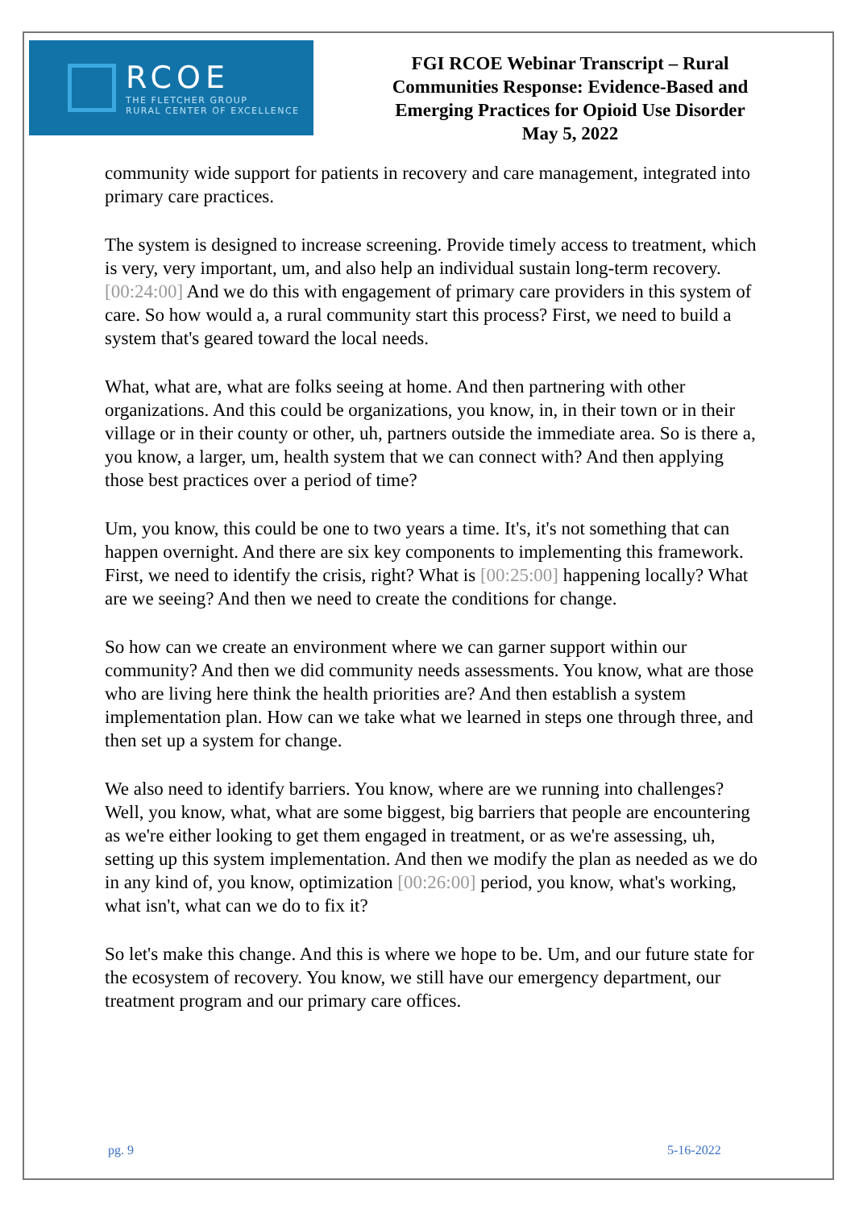RCOE
THE FLETCHER GROUP
RURAL CENTER OF EXCELLENCE
FGI RCOE Webinar Transcript – Rural
Communities Response: Evidence-Based and
Emerging Practices for Opioid Use Disorder
May 5, 2022
community wide support for patients in recovery and care management, integrated into primary care practices.
The system is designed to increase screening. Provide timely access to treatment, which is very, very important, um, and also help an individual sustain long-term recovery. [00:24:00] And we do this with engagement of primary care providers in this system of care. So how would a, a rural community start this process? First, we need to build a system that's geared toward the local needs.
What, what are, what are folks seeing at home. And then partnering with other organizations. And this could be organizations, you know, in, in their town or in their village or in their county or other, uh, partners outside the immediate area. So is there a, you know, a larger, um, health system that we can connect with? And then applying those best practices over a period of time?
Um, you know, this could be one to two years a time. It's, it's not something that can happen overnight. And there are six key components to implementing this framework. First, we need to identify the crisis, right? What is [00:25:00] happening locally? What are we seeing? And then we need to create the conditions for change.
So how can we create an environment where we can garner support within our community? And then we did community needs assessments. You know, what are those who are living here think the health priorities are? And then establish a system implementation plan. How can we take what we learned in steps one through three, and then set up a system for change.
We also need to identify barriers. You know, where are we running into challenges? Well, you know, what, what are some biggest, big barriers that people are encountering as we're either looking to get them engaged in treatment, or as we're assessing, uh, setting up this system implementation. And then we modify the plan as needed as we do in any kind of, you know, optimization [00:26:00] period, you know, what's working, what isn't, what can we do to fix it?
So let's make this change. And this is where we hope to be. Um, and our future state for the ecosystem of recovery. You know, we still have our emergency department, our treatment program and our primary care offices.
pg. 9 5-16-2022